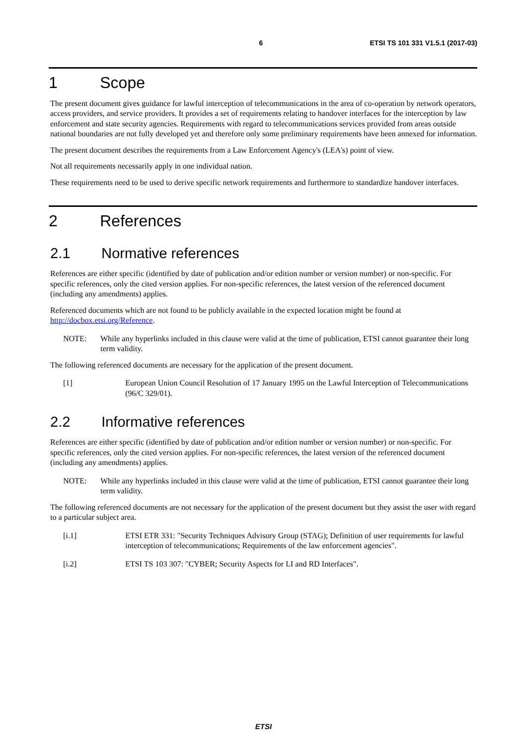6 ETSI TS 101 331 V1.5.1 (2017-03)
1 Scope
The present document gives guidance for lawful interception of telecommunications in the area of co-operation by network operators, access providers, and service providers. It provides a set of requirements relating to handover interfaces for the interception by law enforcement and state security agencies. Requirements with regard to telecommunications services provided from areas outside national boundaries are not fully developed yet and therefore only some preliminary requirements have been annexed for information.
The present document describes the requirements from a Law Enforcement Agency's (LEA's) point of view.
Not all requirements necessarily apply in one individual nation.
These requirements need to be used to derive specific network requirements and furthermore to standardize handover interfaces.
2 References
2.1 Normative references
References are either specific (identified by date of publication and/or edition number or version number) or non-specific. For specific references, only the cited version applies. For non-specific references, the latest version of the referenced document (including any amendments) applies.
Referenced documents which are not found to be publicly available in the expected location might be found at http://docbox.etsi.org/Reference.
NOTE: While any hyperlinks included in this clause were valid at the time of publication, ETSI cannot guarantee their long term validity.
The following referenced documents are necessary for the application of the present document.
[1] European Union Council Resolution of 17 January 1995 on the Lawful Interception of Telecommunications (96/C 329/01).
2.2 Informative references
References are either specific (identified by date of publication and/or edition number or version number) or non-specific. For specific references, only the cited version applies. For non-specific references, the latest version of the referenced document (including any amendments) applies.
NOTE: While any hyperlinks included in this clause were valid at the time of publication, ETSI cannot guarantee their long term validity.
The following referenced documents are not necessary for the application of the present document but they assist the user with regard to a particular subject area.
[i.1] ETSI ETR 331: "Security Techniques Advisory Group (STAG); Definition of user requirements for lawful interception of telecommunications; Requirements of the law enforcement agencies".
[i.2] ETSI TS 103 307: "CYBER; Security Aspects for LI and RD Interfaces".
ETSI